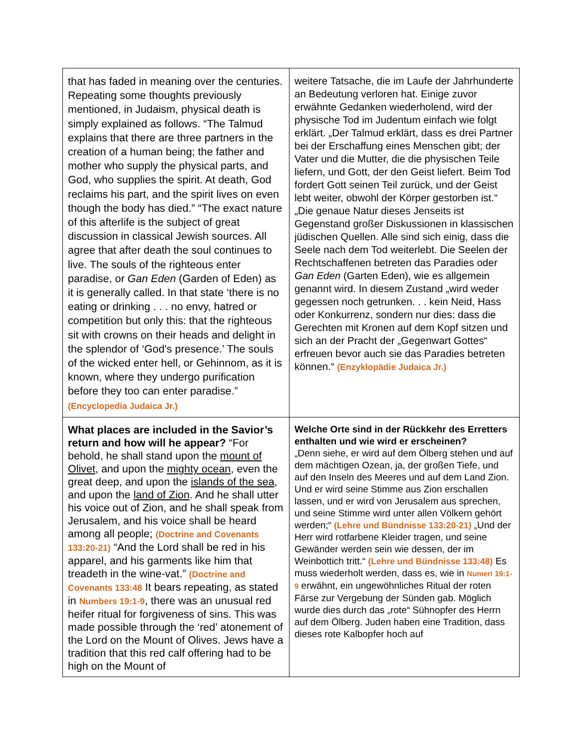| that has faded in meaning over the centuries. Repeating some thoughts previously mentioned, in Judaism, physical death is simply explained as follows. “The Talmud explains that there are three partners in the creation of a human being; the father and mother who supply the physical parts, and God, who supplies the spirit. At death, God reclaims his part, and the spirit lives on even though the body has died.” “The exact nature of this afterlife is the subject of great discussion in classical Jewish sources. All agree that after death the soul continues to live. The souls of the righteous enter paradise, or Gan Eden (Garden of Eden) as it is generally called. In that state ‘there is no eating or drinking . . . no envy, hatred or competition but only this: that the righteous sit with crowns on their heads and delight in the splendor of ‘God's presence.’ The souls of the wicked enter hell, or Gehinnom, as it is known, where they undergo purification before they too can enter paradise.” (Encyclopedia Judaica Jr.) | weitere Tatsache, die im Laufe der Jahrhunderte an Bedeutung verloren hat. Einige zuvor erwähnte Gedanken wiederholend, wird der physische Tod im Judentum einfach wie folgt erklärt. „Der Talmud erklärt, dass es drei Partner bei der Erschaffung eines Menschen gibt; der Vater und die Mutter, die die physischen Teile liefern, und Gott, der den Geist liefert. Beim Tod fordert Gott seinen Teil zurück, und der Geist lebt weiter, obwohl der Körper gestorben ist.“ „Die genaue Natur dieses Jenseits ist Gegenstand großer Diskussionen in klassischen jüdischen Quellen. Alle sind sich einig, dass die Seele nach dem Tod weiterlebt. Die Seelen der Rechtschaffenen betreten das Paradies oder Gan Eden (Garten Eden), wie es allgemein genannt wird. In diesem Zustand „wird weder gegessen noch getrunken. . . kein Neid, Hass oder Konkurrenz, sondern nur dies: dass die Gerechten mit Kronen auf dem Kopf sitzen und sich an der Pracht der „Gegenwart Gottes“ erfreuen bevor auch sie das Paradies betreten können.“ (Enzyklopädie Judaica Jr.) |
| What places are included in the Savior’s return and how will he appear? “For behold, he shall stand upon the mount of Olivet , and upon the mighty ocean , even the great deep, and upon the islands of the sea , and upon the land of Zion . And he shall utter his voice out of Zion, and he shall speak from Jerusalem, and his voice shall be heard among all people; (Doctrine and Covenants 133:20-21) “And the Lord shall be red in his apparel, and his garments like him that treadeth in the wine-vat.” (Doctrine and Covenants 133:48 It bears repeating, as stated in Numbers 19:1-9 , there was an unusual red heifer ritual for forgiveness of sins. This was made possible through the ‘red’ atonement of the Lord on the Mount of Olives. Jews have a tradition that this red calf offering had to be high on the Mount of | Welche Orte sind in der Rückkehr des Erretters enthalten und wie wird er erscheinen? „Denn siehe, er wird auf dem Ölberg stehen und auf dem mächtigen Ozean, ja, der großen Tiefe, und auf den Inseln des Meeres und auf dem Land Zion. Und er wird seine Stimme aus Zion erschallen lassen, und er wird von Jerusalem aus sprechen, und seine Stimme wird unter allen Völkern gehört werden;“ (Lehre und Bündnisse 133:20-21) „Und der Herr wird rotfarbene Kleider tragen, und seine Gewänder werden sein wie dessen, der im Weinbottich tritt.“ (Lehre und Bündnisse 133:48) Es muss wiederholt werden, dass es, wie in Numeri 19:1-9 erwähnt, ein ungewöhnliches Ritual der roten Färse zur Vergebung der Sünden gab. Möglich wurde dies durch das „rote“ Sühnopfer des Herrn auf dem Ölberg. Juden haben eine Tradition, dass dieses rote Kalbopfer hoch auf |